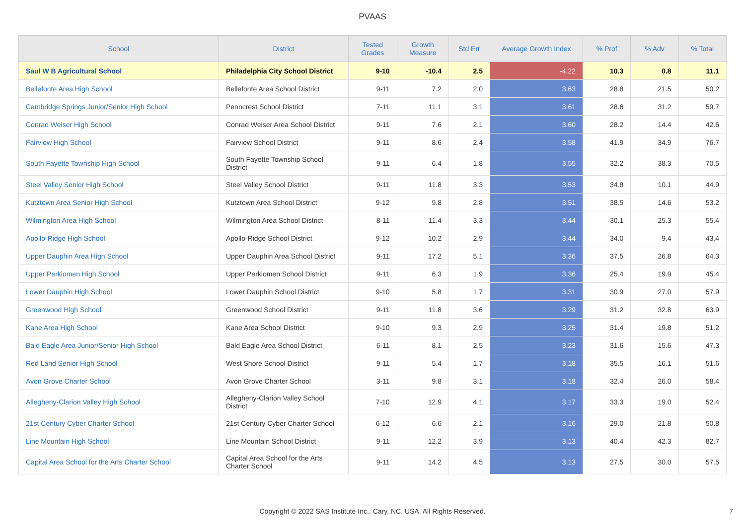PVAAS
| School | District | Tested Grades | Growth Measure | Std Err | Average Growth Index | % Prof | % Adv | % Total |
| --- | --- | --- | --- | --- | --- | --- | --- | --- |
| Saul W B Agricultural School | Philadelphia City School District | 9-10 | -10.4 | 2.5 | -4.22 | 10.3 | 0.8 | 11.1 |
| Bellefonte Area High School | Bellefonte Area School District | 9-11 | 7.2 | 2.0 | 3.63 | 28.8 | 21.5 | 50.2 |
| Cambridge Springs Junior/Senior High School | Penncrest School District | 7-11 | 11.1 | 3.1 | 3.61 | 28.6 | 31.2 | 59.7 |
| Conrad Weiser High School | Conrad Weiser Area School District | 9-11 | 7.6 | 2.1 | 3.60 | 28.2 | 14.4 | 42.6 |
| Fairview High School | Fairview School District | 9-11 | 8.6 | 2.4 | 3.58 | 41.9 | 34.9 | 76.7 |
| South Fayette Township High School | South Fayette Township School District | 9-11 | 6.4 | 1.8 | 3.55 | 32.2 | 38.3 | 70.5 |
| Steel Valley Senior High School | Steel Valley School District | 9-11 | 11.8 | 3.3 | 3.53 | 34.8 | 10.1 | 44.9 |
| Kutztown Area Senior High School | Kutztown Area School District | 9-12 | 9.8 | 2.8 | 3.51 | 38.5 | 14.6 | 53.2 |
| Wilmington Area High School | Wilmington Area School District | 8-11 | 11.4 | 3.3 | 3.44 | 30.1 | 25.3 | 55.4 |
| Apollo-Ridge High School | Apollo-Ridge School District | 9-12 | 10.2 | 2.9 | 3.44 | 34.0 | 9.4 | 43.4 |
| Upper Dauphin Area High School | Upper Dauphin Area School District | 9-11 | 17.2 | 5.1 | 3.36 | 37.5 | 26.8 | 64.3 |
| Upper Perkiomen High School | Upper Perkiomen School District | 9-11 | 6.3 | 1.9 | 3.36 | 25.4 | 19.9 | 45.4 |
| Lower Dauphin High School | Lower Dauphin School District | 9-10 | 5.8 | 1.7 | 3.31 | 30.9 | 27.0 | 57.9 |
| Greenwood High School | Greenwood School District | 9-11 | 11.8 | 3.6 | 3.29 | 31.2 | 32.8 | 63.9 |
| Kane Area High School | Kane Area School District | 9-10 | 9.3 | 2.9 | 3.25 | 31.4 | 19.8 | 51.2 |
| Bald Eagle Area Junior/Senior High School | Bald Eagle Area School District | 6-11 | 8.1 | 2.5 | 3.23 | 31.6 | 15.6 | 47.3 |
| Red Land Senior High School | West Shore School District | 9-11 | 5.4 | 1.7 | 3.18 | 35.5 | 16.1 | 51.6 |
| Avon Grove Charter School | Avon Grove Charter School | 3-11 | 9.8 | 3.1 | 3.18 | 32.4 | 26.0 | 58.4 |
| Allegheny-Clarion Valley High School | Allegheny-Clarion Valley School District | 7-10 | 12.9 | 4.1 | 3.17 | 33.3 | 19.0 | 52.4 |
| 21st Century Cyber Charter School | 21st Century Cyber Charter School | 6-12 | 6.6 | 2.1 | 3.16 | 29.0 | 21.8 | 50.8 |
| Line Mountain High School | Line Mountain School District | 9-11 | 12.2 | 3.9 | 3.13 | 40.4 | 42.3 | 82.7 |
| Capital Area School for the Arts Charter School | Capital Area School for the Arts Charter School | 9-11 | 14.2 | 4.5 | 3.13 | 27.5 | 30.0 | 57.5 |
Copyright © 2022 SAS Institute Inc., Cary, NC, USA. All Rights Reserved.
7